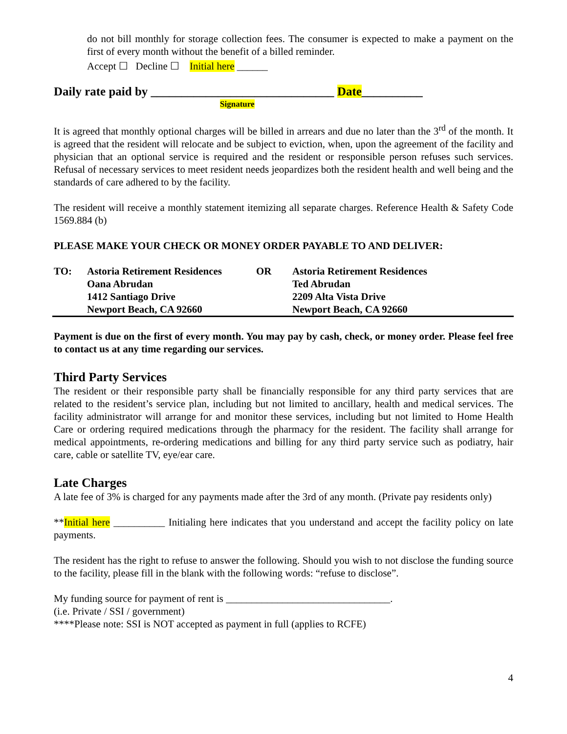do not bill monthly for storage collection fees. The consumer is expected to make a payment on the first of every month without the benefit of a billed reminder.
Accept ☐ Decline ☐ Initial here ______
Daily rate paid by ______________________________ Date__________
Signature
It is agreed that monthly optional charges will be billed in arrears and due no later than the 3<sup>rd</sup> of the month. It is agreed that the resident will relocate and be subject to eviction, when, upon the agreement of the facility and physician that an optional service is required and the resident or responsible person refuses such services. Refusal of necessary services to meet resident needs jeopardizes both the resident health and well being and the standards of care adhered to by the facility.
The resident will receive a monthly statement itemizing all separate charges. Reference Health & Safety Code 1569.884 (b)
PLEASE MAKE YOUR CHECK OR MONEY ORDER PAYABLE TO AND DELIVER:
| TO: | Astoria Retirement Residences | OR | Astoria Retirement Residences |
| | Oana Abrudan | | Ted Abrudan |
| | 1412 Santiago Drive | | 2209 Alta Vista Drive |
| | Newport Beach, CA 92660 | | Newport Beach, CA 92660 |
Payment is due on the first of every month. You may pay by cash, check, or money order. Please feel free to contact us at any time regarding our services.
Third Party Services
The resident or their responsible party shall be financially responsible for any third party services that are related to the resident’s service plan, including but not limited to ancillary, health and medical services. The facility administrator will arrange for and monitor these services, including but not limited to Home Health Care or ordering required medications through the pharmacy for the resident. The facility shall arrange for medical appointments, re-ordering medications and billing for any third party service such as podiatry, hair care, cable or satellite TV, eye/ear care.
Late Charges
A late fee of 3% is charged for any payments made after the 3rd of any month. (Private pay residents only)
**Initial here __________ Initialing here indicates that you understand and accept the facility policy on late payments.
The resident has the right to refuse to answer the following. Should you wish to not disclose the funding source to the facility, please fill in the blank with the following words: “refuse to disclose”.
My funding source for payment of rent is ________________________________.
(i.e. Private / SSI / government)
****Please note: SSI is NOT accepted as payment in full (applies to RCFE)
4